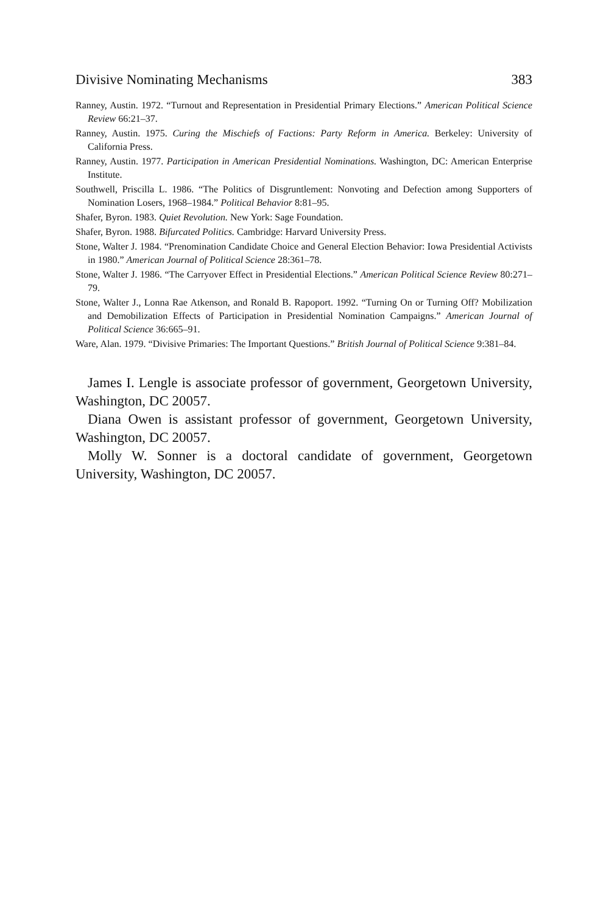Divisive Nominating Mechanisms 383
Ranney, Austin. 1972. “Turnout and Representation in Presidential Primary Elections.” American Political Science Review 66:21–37.
Ranney, Austin. 1975. Curing the Mischiefs of Factions: Party Reform in America. Berkeley: University of California Press.
Ranney, Austin. 1977. Participation in American Presidential Nominations. Washington, DC: American Enterprise Institute.
Southwell, Priscilla L. 1986. “The Politics of Disgruntlement: Nonvoting and Defection among Supporters of Nomination Losers, 1968–1984.” Political Behavior 8:81–95.
Shafer, Byron. 1983. Quiet Revolution. New York: Sage Foundation.
Shafer, Byron. 1988. Bifurcated Politics. Cambridge: Harvard University Press.
Stone, Walter J. 1984. “Prenomination Candidate Choice and General Election Behavior: Iowa Presidential Activists in 1980.” American Journal of Political Science 28:361–78.
Stone, Walter J. 1986. “The Carryover Effect in Presidential Elections.” American Political Science Review 80:271–79.
Stone, Walter J., Lonna Rae Atkenson, and Ronald B. Rapoport. 1992. “Turning On or Turning Off? Mobilization and Demobilization Effects of Participation in Presidential Nomination Campaigns.” American Journal of Political Science 36:665–91.
Ware, Alan. 1979. “Divisive Primaries: The Important Questions.” British Journal of Political Science 9:381–84.
James I. Lengle is associate professor of government, Georgetown University, Washington, DC 20057.
Diana Owen is assistant professor of government, Georgetown University, Washington, DC 20057.
Molly W. Sonner is a doctoral candidate of government, Georgetown University, Washington, DC 20057.